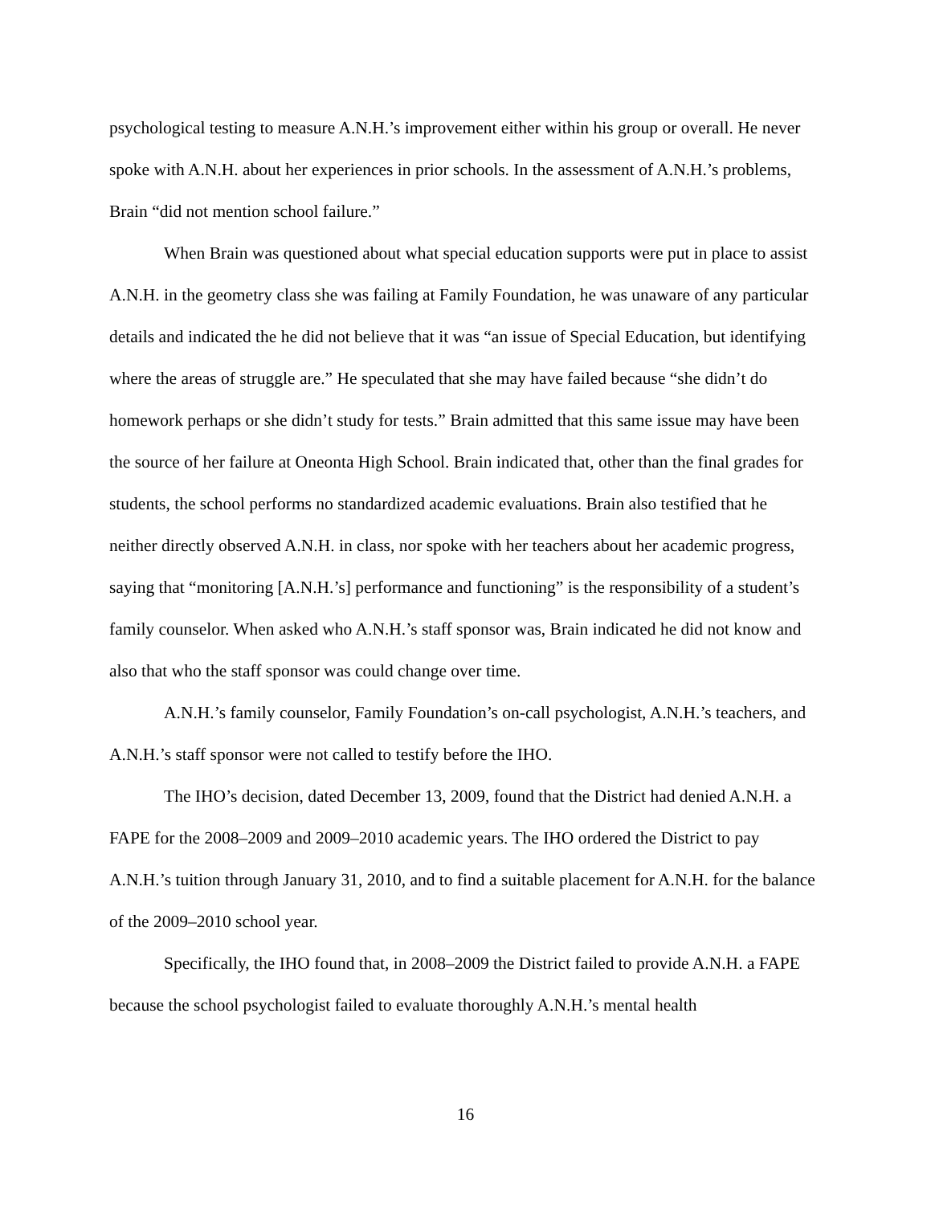psychological testing to measure A.N.H.’s improvement either within his group or overall. He never spoke with A.N.H. about her experiences in prior schools. In the assessment of A.N.H.’s problems, Brain “did not mention school failure.”
When Brain was questioned about what special education supports were put in place to assist A.N.H. in the geometry class she was failing at Family Foundation, he was unaware of any particular details and indicated the he did not believe that it was “an issue of Special Education, but identifying where the areas of struggle are.” He speculated that she may have failed because “she didn’t do homework perhaps or she didn’t study for tests.” Brain admitted that this same issue may have been the source of her failure at Oneonta High School. Brain indicated that, other than the final grades for students, the school performs no standardized academic evaluations. Brain also testified that he neither directly observed A.N.H. in class, nor spoke with her teachers about her academic progress, saying that “monitoring [A.N.H.’s] performance and functioning” is the responsibility of a student’s family counselor. When asked who A.N.H.’s staff sponsor was, Brain indicated he did not know and also that who the staff sponsor was could change over time.
A.N.H.’s family counselor, Family Foundation’s on-call psychologist, A.N.H.’s teachers, and A.N.H.’s staff sponsor were not called to testify before the IHO.
The IHO’s decision, dated December 13, 2009, found that the District had denied A.N.H. a FAPE for the 2008–2009 and 2009–2010 academic years. The IHO ordered the District to pay A.N.H.’s tuition through January 31, 2010, and to find a suitable placement for A.N.H. for the balance of the 2009–2010 school year.
Specifically, the IHO found that, in 2008–2009 the District failed to provide A.N.H. a FAPE because the school psychologist failed to evaluate thoroughly A.N.H.’s mental health
16